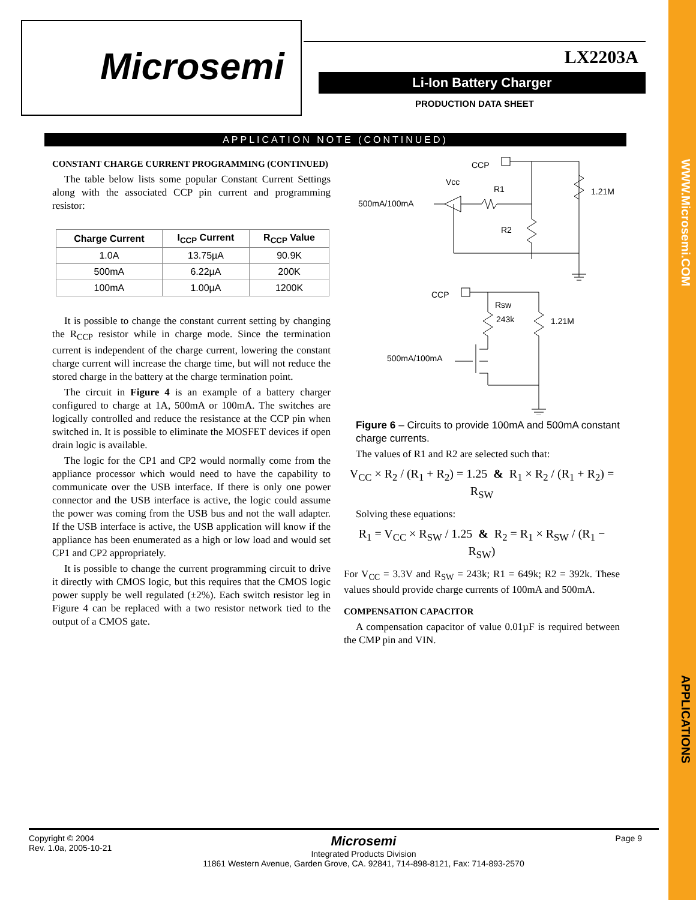WWW.Microsemi.COM
APPLICATIONS
Microsemi
LX2203A
Li-Ion Battery Charger
PRODUCTION DATA SHEET
APPLICATION NOTE (CONTINUED)
CONSTANT CHARGE CURRENT PROGRAMMING (CONTINUED)
The table below lists some popular Constant Current Settings along with the associated CCP pin current and programming resistor:
| Charge Current | I<sub>CCP</sub> Current | R<sub>CCP</sub> Value |
| --- | --- | --- |
| 1.0A | 13.75µA | 90.9K |
| 500mA | 6.22µA | 200K |
| 100mA | 1.00µA | 1200K |
It is possible to change the constant current setting by changing the R<sub>CCP</sub> resistor while in charge mode. Since the termination current is independent of the charge current, lowering the constant charge current will increase the charge time, but will not reduce the stored charge in the battery at the charge termination point.
The circuit in Figure 4 is an example of a battery charger configured to charge at 1A, 500mA or 100mA. The switches are logically controlled and reduce the resistance at the CCP pin when switched in. It is possible to eliminate the MOSFET devices if open drain logic is available.
The logic for the CP1 and CP2 would normally come from the appliance processor which would need to have the capability to communicate over the USB interface. If there is only one power connector and the USB interface is active, the logic could assume the power was coming from the USB bus and not the wall adapter. If the USB interface is active, the USB application will know if the appliance has been enumerated as a high or low load and would set CP1 and CP2 appropriately.
It is possible to change the current programming circuit to drive it directly with CMOS logic, but this requires that the CMOS logic power supply be well regulated (±2%). Each switch resistor leg in Figure 4 can be replaced with a two resistor network tied to the output of a CMOS gate.
CCP
Vcc
R1
R2
1.21M
500mA/100mA
CCP
Rsw
243k
1.21M
500mA/100mA
Figure 6 – Circuits to provide 100mA and 500mA constant charge currents.
The values of R1 and R2 are selected such that:
V<sub>CC</sub> × R<sub>2</sub> / (R<sub>1</sub> + R<sub>2</sub>) = 1.25 & R<sub>1</sub> × R<sub>2</sub> / (R<sub>1</sub> + R<sub>2</sub>) = R<sub>SW</sub>
Solving these equations:
R<sub>1</sub> = V<sub>CC</sub> × R<sub>SW</sub> / 1.25 & R<sub>2</sub> = R<sub>1</sub> × R<sub>SW</sub> / (R<sub>1</sub> − R<sub>SW</sub>)
For V<sub>CC</sub> = 3.3V and R<sub>SW</sub> = 243k; R1 = 649k; R2 = 392k. These values should provide charge currents of 100mA and 500mA.
COMPENSATION CAPACITOR
A compensation capacitor of value 0.01µF is required between the CMP pin and VIN.
Copyright © 2004
Rev. 1.0a, 2005-10-21
Microsemi
Integrated Products Division
11861 Western Avenue, Garden Grove, CA. 92841, 714-898-8121, Fax: 714-893-2570
Page 9